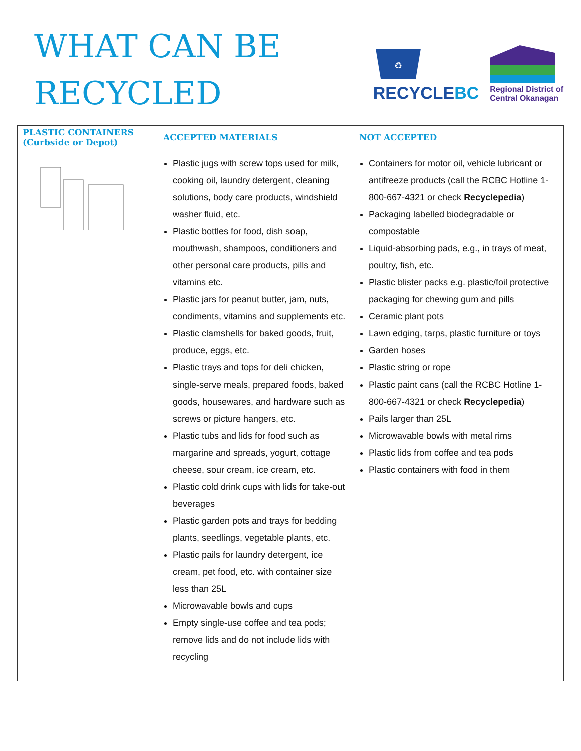WHAT CAN BE
RECYCLED
♻
RECYCLEBC
Regional District of
Central Okanagan
| PLASTIC CONTAINERS (Curbside or Depot) | ACCEPTED MATERIALS | NOT ACCEPTED |
| --- | --- | --- |
| | Plastic jugs with screw tops used for milk, cooking oil, laundry detergent, cleaning solutions, body care products, windshield washer fluid, etc. Plastic bottles for food, dish soap, mouthwash, shampoos, conditioners and other personal care products, pills and vitamins etc. Plastic jars for peanut butter, jam, nuts, condiments, vitamins and supplements etc. Plastic clamshells for baked goods, fruit, produce, eggs, etc. Plastic trays and tops for deli chicken, single-serve meals, prepared foods, baked goods, housewares, and hardware such as screws or picture hangers, etc. Plastic tubs and lids for food such as margarine and spreads, yogurt, cottage cheese, sour cream, ice cream, etc. Plastic cold drink cups with lids for take-out beverages Plastic garden pots and trays for bedding plants, seedlings, vegetable plants, etc. Plastic pails for laundry detergent, ice cream, pet food, etc. with container size less than 25L Microwavable bowls and cups Empty single-use coffee and tea pods; remove lids and do not include lids with recycling | Containers for motor oil, vehicle lubricant or antifreeze products (call the RCBC Hotline 1-800-667-4321 or check Recyclepedia ) Packaging labelled biodegradable or compostable Liquid-absorbing pads, e.g., in trays of meat, poultry, fish, etc. Plastic blister packs e.g. plastic/foil protective packaging for chewing gum and pills Ceramic plant pots Lawn edging, tarps, plastic furniture or toys Garden hoses Plastic string or rope Plastic paint cans (call the RCBC Hotline 1-800-667-4321 or check Recyclepedia ) Pails larger than 25L Microwavable bowls with metal rims Plastic lids from coffee and tea pods Plastic containers with food in them |